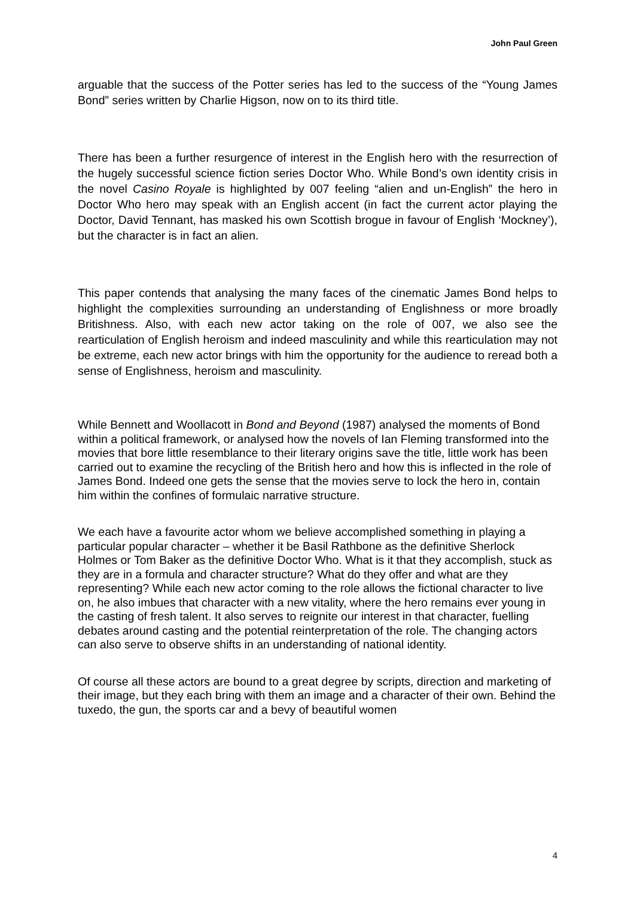John Paul Green
arguable that the success of the Potter series has led to the success of the “Young James Bond” series written by Charlie Higson, now on to its third title.
There has been a further resurgence of interest in the English hero with the resurrection of the hugely successful science fiction series Doctor Who. While Bond’s own identity crisis in the novel Casino Royale is highlighted by 007 feeling “alien and un-English” the hero in Doctor Who hero may speak with an English accent (in fact the current actor playing the Doctor, David Tennant, has masked his own Scottish brogue in favour of English ‘Mockney’), but the character is in fact an alien.
This paper contends that analysing the many faces of the cinematic James Bond helps to highlight the complexities surrounding an understanding of Englishness or more broadly Britishness. Also, with each new actor taking on the role of 007, we also see the rearticulation of English heroism and indeed masculinity and while this rearticulation may not be extreme, each new actor brings with him the opportunity for the audience to reread both a sense of Englishness, heroism and masculinity.
While Bennett and Woollacott in Bond and Beyond (1987) analysed the moments of Bond within a political framework, or analysed how the novels of Ian Fleming transformed into the movies that bore little resemblance to their literary origins save the title, little work has been carried out to examine the recycling of the British hero and how this is inflected in the role of James Bond. Indeed one gets the sense that the movies serve to lock the hero in, contain him within the confines of formulaic narrative structure.
We each have a favourite actor whom we believe accomplished something in playing a particular popular character – whether it be Basil Rathbone as the definitive Sherlock Holmes or Tom Baker as the definitive Doctor Who. What is it that they accomplish, stuck as they are in a formula and character structure? What do they offer and what are they representing? While each new actor coming to the role allows the fictional character to live on, he also imbues that character with a new vitality, where the hero remains ever young in the casting of fresh talent. It also serves to reignite our interest in that character, fuelling debates around casting and the potential reinterpretation of the role. The changing actors can also serve to observe shifts in an understanding of national identity.
Of course all these actors are bound to a great degree by scripts, direction and marketing of their image, but they each bring with them an image and a character of their own. Behind the tuxedo, the gun, the sports car and a bevy of beautiful women
4